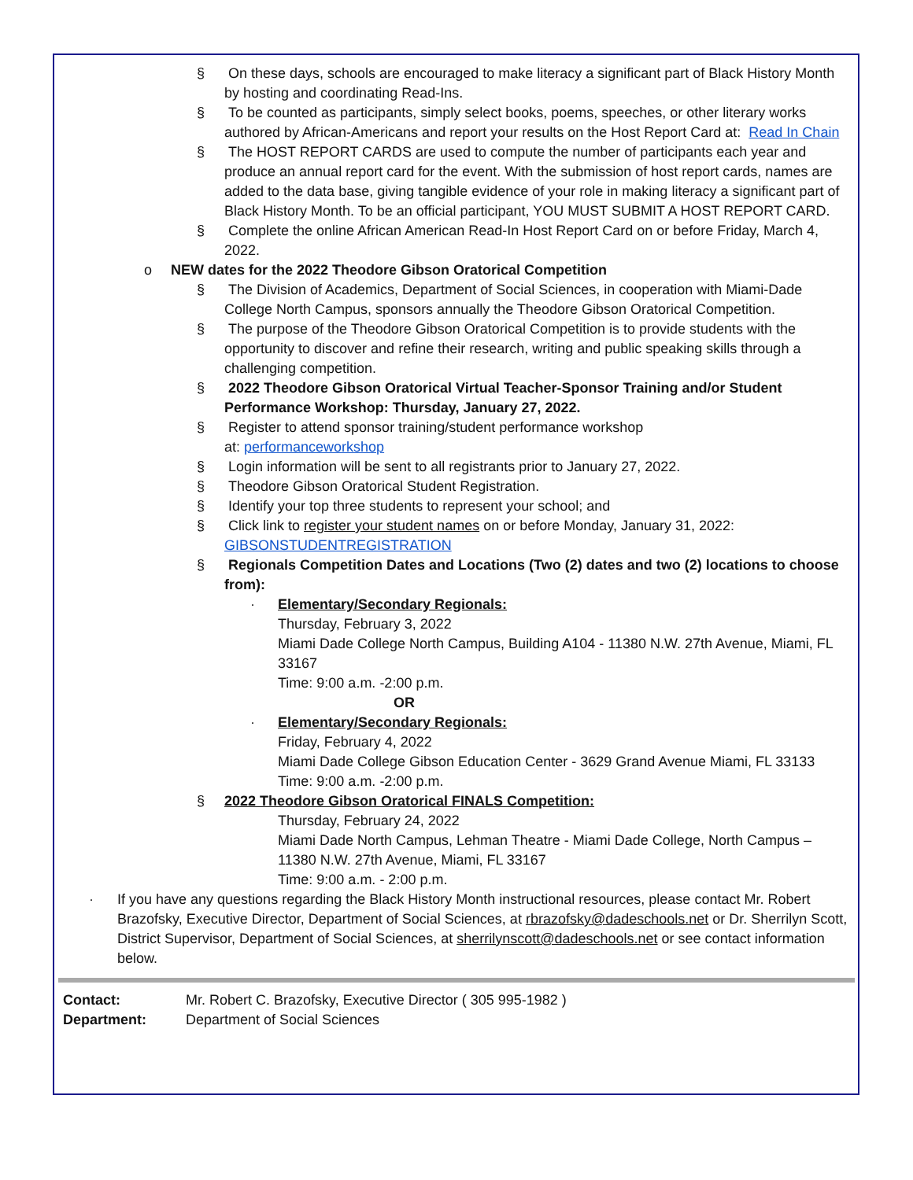§ On these days, schools are encouraged to make literacy a significant part of Black History Month by hosting and coordinating Read-Ins.
§ To be counted as participants, simply select books, poems, speeches, or other literary works authored by African-Americans and report your results on the Host Report Card at: Read In Chain
§ The HOST REPORT CARDS are used to compute the number of participants each year and produce an annual report card for the event. With the submission of host report cards, names are added to the data base, giving tangible evidence of your role in making literacy a significant part of Black History Month. To be an official participant, YOU MUST SUBMIT A HOST REPORT CARD.
§ Complete the online African American Read-In Host Report Card on or before Friday, March 4, 2022.
o NEW dates for the 2022 Theodore Gibson Oratorical Competition
§ The Division of Academics, Department of Social Sciences, in cooperation with Miami-Dade College North Campus, sponsors annually the Theodore Gibson Oratorical Competition.
§ The purpose of the Theodore Gibson Oratorical Competition is to provide students with the opportunity to discover and refine their research, writing and public speaking skills through a challenging competition.
§ 2022 Theodore Gibson Oratorical Virtual Teacher-Sponsor Training and/or Student Performance Workshop: Thursday, January 27, 2022.
§ Register to attend sponsor training/student performance workshop
at: performanceworkshop
§ Login information will be sent to all registrants prior to January 27, 2022.
§ Theodore Gibson Oratorical Student Registration.
§ Identify your top three students to represent your school; and
§ Click link to register your student names on or before Monday, January 31, 2022: GIBSONSTUDENTREGISTRATION
§ Regionals Competition Dates and Locations (Two (2) dates and two (2) locations to choose from):
· Elementary/Secondary Regionals:
Thursday, February 3, 2022
Miami Dade College North Campus, Building A104 - 11380 N.W. 27th Avenue, Miami, FL 33167
Time: 9:00 a.m. -2:00 p.m.
OR
· Elementary/Secondary Regionals:
Friday, February 4, 2022
Miami Dade College Gibson Education Center - 3629 Grand Avenue Miami, FL 33133
Time: 9:00 a.m. -2:00 p.m.
§ 2022 Theodore Gibson Oratorical FINALS Competition:
Thursday, February 24, 2022
Miami Dade North Campus, Lehman Theatre - Miami Dade College, North Campus – 11380 N.W. 27th Avenue, Miami, FL 33167
Time: 9:00 a.m. - 2:00 p.m.
· If you have any questions regarding the Black History Month instructional resources, please contact Mr. Robert Brazofsky, Executive Director, Department of Social Sciences, at rbrazofsky@dadeschools.net or Dr. Sherrilyn Scott, District Supervisor, Department of Social Sciences, at sherrilynscott@dadeschools.net or see contact information below.
| Contact: | Mr. Robert C. Brazofsky, Executive Director ( 305 995-1982 ) |
| Department: | Department of Social Sciences |